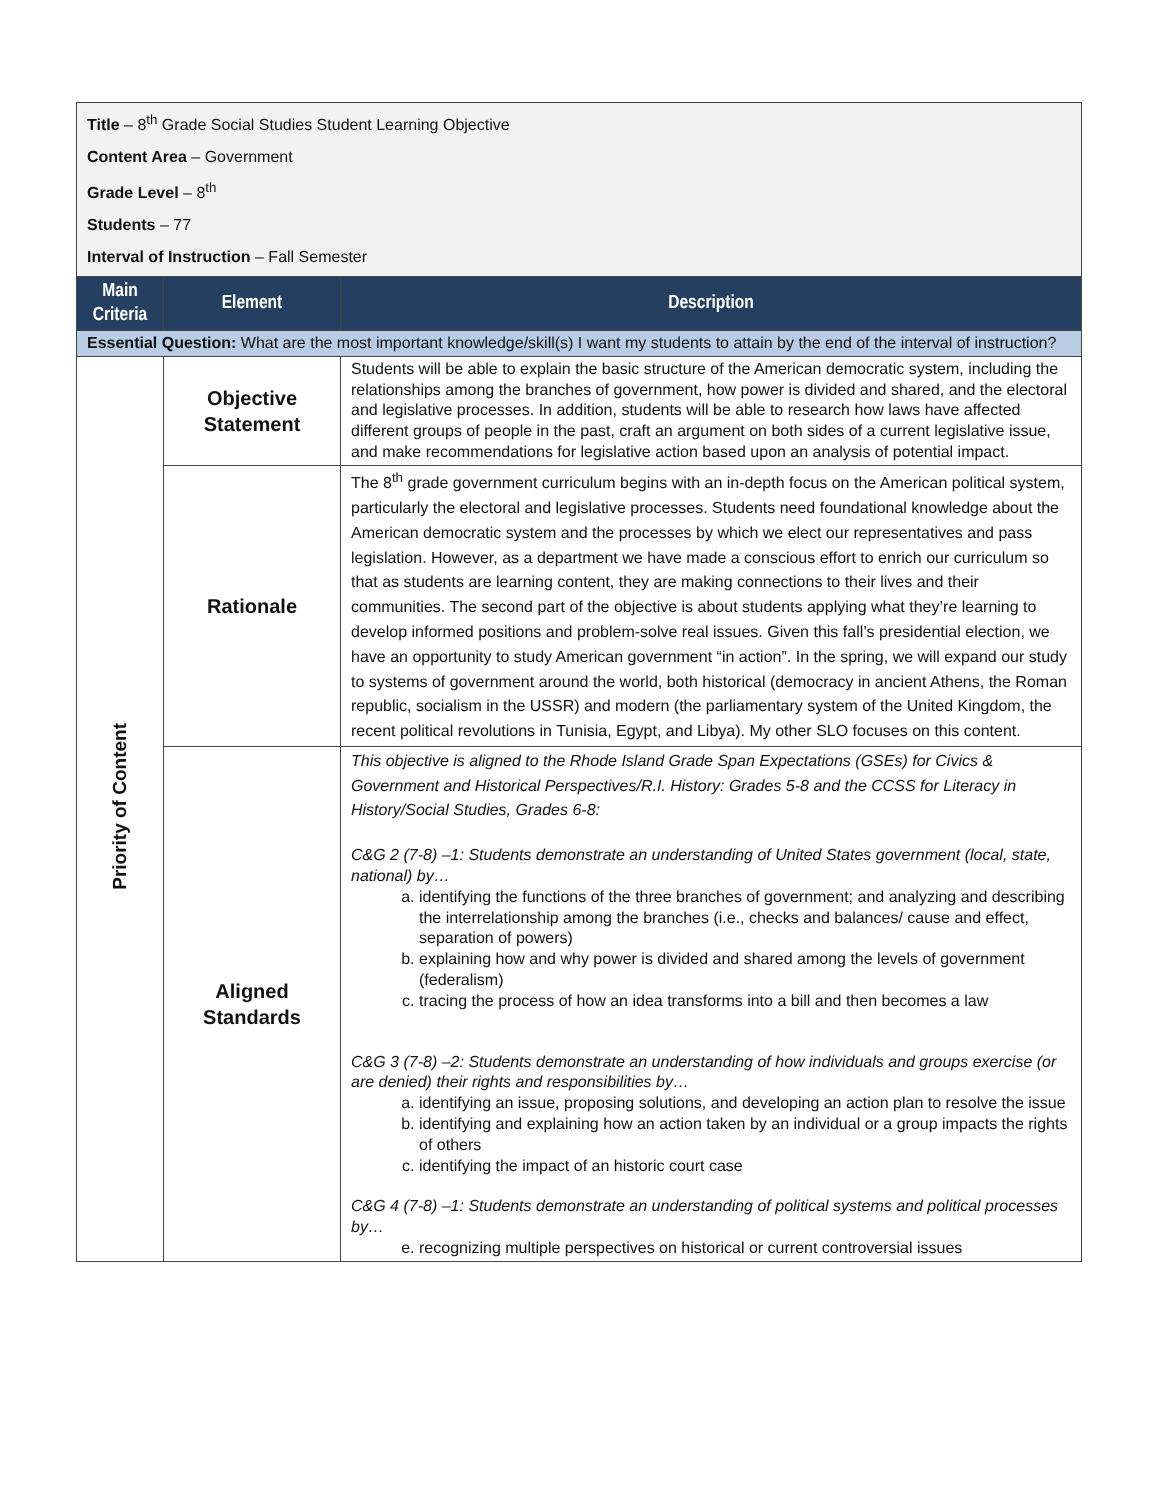| Title – 8<sup>th</sup> Grade Social Studies Student Learning Objective Content Area – Government Grade Level – 8<sup>th</sup> Students – 77 Interval of Instruction – Fall Semester | | |
| Main Criteria | Element | Description |
| Essential Question: What are the most important knowledge/skill(s) I want my students to attain by the end of the interval of instruction? | | |
| Priority of Content | Objective Statement | Students will be able to explain the basic structure of the American democratic system, including the relationships among the branches of government, how power is divided and shared, and the electoral and legislative processes. In addition, students will be able to research how laws have affected different groups of people in the past, craft an argument on both sides of a current legislative issue, and make recommendations for legislative action based upon an analysis of potential impact. |
| | Rationale | The 8<sup>th</sup> grade government curriculum begins with an in-depth focus on the American political system, particularly the electoral and legislative processes. Students need foundational knowledge about the American democratic system and the processes by which we elect our representatives and pass legislation. However, as a department we have made a conscious effort to enrich our curriculum so that as students are learning content, they are making connections to their lives and their communities. The second part of the objective is about students applying what they’re learning to develop informed positions and problem-solve real issues. Given this fall’s presidential election, we have an opportunity to study American government “in action”. In the spring, we will expand our study to systems of government around the world, both historical (democracy in ancient Athens, the Roman republic, socialism in the USSR) and modern (the parliamentary system of the United Kingdom, the recent political revolutions in Tunisia, Egypt, and Libya). My other SLO focuses on this content. |
| | Aligned Standards | This objective is aligned to the Rhode Island Grade Span Expectations (GSEs) for Civics & Government and Historical Perspectives/R.I. History: Grades 5-8 and the CCSS for Literacy in History/Social Studies, Grades 6-8: C&G 2 (7-8) –1: Students demonstrate an understanding of United States government (local, state, national) by… a. identifying the functions of the three branches of government; and analyzing and describing the interrelationship among the branches (i.e., checks and balances/ cause and effect, separation of powers) b. explaining how and why power is divided and shared among the levels of government (federalism) c. tracing the process of how an idea transforms into a bill and then becomes a law C&G 3 (7-8) –2: Students demonstrate an understanding of how individuals and groups exercise (or are denied) their rights and responsibilities by… a. identifying an issue, proposing solutions, and developing an action plan to resolve the issue b. identifying and explaining how an action taken by an individual or a group impacts the rights of others c. identifying the impact of an historic court case C&G 4 (7-8) –1: Students demonstrate an understanding of political systems and political processes by… e. recognizing multiple perspectives on historical or current controversial issues |